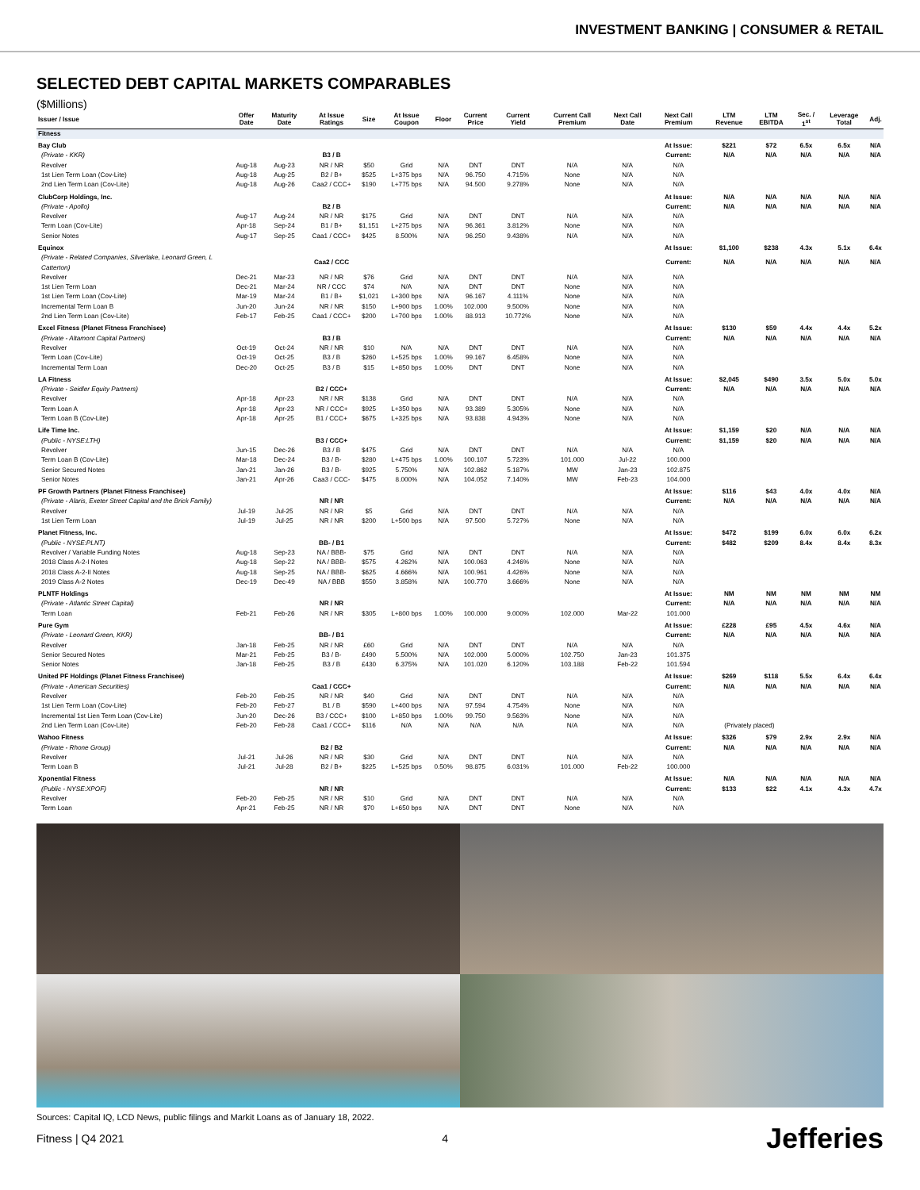INVESTMENT BANKING | CONSUMER & RETAIL
SELECTED DEBT CAPITAL MARKETS COMPARABLES
($Millions)
| Issuer / Issue | Offer Date | Maturity Date | At Issue Ratings | Size | At Issue Coupon | Floor | Current Price | Current Yield | Current Call Premium | Next Call Date | Next Call Premium | LTM Revenue | LTM EBITDA | Sec. / 1<sup>st</sup> | Leverage Total | Adj. |
| --- | --- | --- | --- | --- | --- | --- | --- | --- | --- | --- | --- | --- | --- | --- | --- | --- |
| Fitness | | | | | | | | | | | | | | | | |
| Bay Club | | | | | | | | | | | At Issue: | $221 | $72 | 6.5x | 6.5x | N/A |
| (Private - KKR) | | | B3 / B | | | | | | | | Current: | N/A | N/A | N/A | N/A | N/A |
| Revolver | Aug-18 | Aug-23 | NR / NR | $50 | Grid | N/A | DNT | DNT | N/A | N/A | N/A | | | | | |
| 1st Lien Term Loan (Cov-Lite) | Aug-18 | Aug-25 | B2 / B+ | $525 | L+375 bps | N/A | 96.750 | 4.715% | None | N/A | N/A | | | | | |
| 2nd Lien Term Loan (Cov-Lite) | Aug-18 | Aug-26 | Caa2 / CCC+ | $190 | L+775 bps | N/A | 94.500 | 9.278% | None | N/A | N/A | | | | | |
| ClubCorp Holdings, Inc. | | | | | | | | | | | At Issue: | N/A | N/A | N/A | N/A | N/A |
| (Private - Apollo) | | | B2 / B | | | | | | | | Current: | N/A | N/A | N/A | N/A | N/A |
| Revolver | Aug-17 | Aug-24 | NR / NR | $175 | Grid | N/A | DNT | DNT | N/A | N/A | N/A | | | | | |
| Term Loan (Cov-Lite) | Apr-18 | Sep-24 | B1 / B+ | $1,151 | L+275 bps | N/A | 96.361 | 3.812% | None | N/A | N/A | | | | | |
| Senior Notes | Aug-17 | Sep-25 | Caa1 / CCC+ | $425 | 8.500% | N/A | 96.250 | 9.438% | N/A | N/A | N/A | | | | | |
| Equinox | | | | | | | | | | | At Issue: | $1,100 | $238 | 4.3x | 5.1x | 6.4x |
| (Private - Related Companies, Silverlake, Leonard Green, L Catterton) | | | Caa2 / CCC | | | | | | | | Current: | N/A | N/A | N/A | N/A | N/A |
| Revolver | Dec-21 | Mar-23 | NR / NR | $76 | Grid | N/A | DNT | DNT | N/A | N/A | N/A | | | | | |
| 1st Lien Term Loan | Dec-21 | Mar-24 | NR / CCC | $74 | N/A | N/A | DNT | DNT | None | N/A | N/A | | | | | |
| 1st Lien Term Loan (Cov-Lite) | Mar-19 | Mar-24 | B1 / B+ | $1,021 | L+300 bps | N/A | 96.167 | 4.111% | None | N/A | N/A | | | | | |
| Incremental Term Loan B | Jun-20 | Jun-24 | NR / NR | $150 | L+900 bps | 1.00% | 102.000 | 9.500% | None | N/A | N/A | | | | | |
| 2nd Lien Term Loan (Cov-Lite) | Feb-17 | Feb-25 | Caa1 / CCC+ | $200 | L+700 bps | 1.00% | 88.913 | 10.772% | None | N/A | N/A | | | | | |
| Excel Fitness (Planet Fitness Franchisee) | | | | | | | | | | | At Issue: | $130 | $59 | 4.4x | 4.4x | 5.2x |
| (Private - Altamont Capital Partners) | | | B3 / B | | | | | | | | Current: | N/A | N/A | N/A | N/A | N/A |
| Revolver | Oct-19 | Oct-24 | NR / NR | $10 | N/A | N/A | DNT | DNT | N/A | N/A | N/A | | | | | |
| Term Loan (Cov-Lite) | Oct-19 | Oct-25 | B3 / B | $260 | L+525 bps | 1.00% | 99.167 | 6.458% | None | N/A | N/A | | | | | |
| Incremental Term Loan | Dec-20 | Oct-25 | B3 / B | $15 | L+850 bps | 1.00% | DNT | DNT | None | N/A | N/A | | | | | |
| LA Fitness | | | | | | | | | | | At Issue: | $2,045 | $490 | 3.5x | 5.0x | 5.0x |
| (Private - Seidler Equity Partners) | | | B2 / CCC+ | | | | | | | | Current: | N/A | N/A | N/A | N/A | N/A |
| Revolver | Apr-18 | Apr-23 | NR / NR | $138 | Grid | N/A | DNT | DNT | N/A | N/A | N/A | | | | | |
| Term Loan A | Apr-18 | Apr-23 | NR / CCC+ | $925 | L+350 bps | N/A | 93.389 | 5.305% | None | N/A | N/A | | | | | |
| Term Loan B (Cov-Lite) | Apr-18 | Apr-25 | B1 / CCC+ | $675 | L+325 bps | N/A | 93.838 | 4.943% | None | N/A | N/A | | | | | |
| Life Time Inc. | | | | | | | | | | | At Issue: | $1,159 | $20 | N/A | N/A | N/A |
| (Public - NYSE:LTH) | | | B3 / CCC+ | | | | | | | | Current: | $1,159 | $20 | N/A | N/A | N/A |
| Revolver | Jun-15 | Dec-26 | B3 / B | $475 | Grid | N/A | DNT | DNT | N/A | N/A | N/A | | | | | |
| Term Loan B (Cov-Lite) | Mar-18 | Dec-24 | B3 / B- | $280 | L+475 bps | 1.00% | 100.107 | 5.723% | 101.000 | Jul-22 | 100.000 | | | | | |
| Senior Secured Notes | Jan-21 | Jan-26 | B3 / B- | $925 | 5.750% | N/A | 102.862 | 5.187% | MW | Jan-23 | 102.875 | | | | | |
| Senior Notes | Jan-21 | Apr-26 | Caa3 / CCC- | $475 | 8.000% | N/A | 104.052 | 7.140% | MW | Feb-23 | 104.000 | | | | | |
| PF Growth Partners (Planet Fitness Franchisee) | | | | | | | | | | | At Issue: | $116 | $43 | 4.0x | 4.0x | N/A |
| (Private - Alaris, Exeter Street Capital and the Brick Family) | | | NR / NR | | | | | | | | Current: | N/A | N/A | N/A | N/A | N/A |
| Revolver | Jul-19 | Jul-25 | NR / NR | $5 | Grid | N/A | DNT | DNT | N/A | N/A | N/A | | | | | |
| 1st Lien Term Loan | Jul-19 | Jul-25 | NR / NR | $200 | L+500 bps | N/A | 97.500 | 5.727% | None | N/A | N/A | | | | | |
| Planet Fitness, Inc. | | | | | | | | | | | At Issue: | $472 | $199 | 6.0x | 6.0x | 6.2x |
| (Public - NYSE:PLNT) | | | BB- / B1 | | | | | | | | Current: | $482 | $209 | 8.4x | 8.4x | 8.3x |
| Revolver / Variable Funding Notes | Aug-18 | Sep-23 | NA / BBB- | $75 | Grid | N/A | DNT | DNT | N/A | N/A | N/A | | | | | |
| 2018 Class A-2-I Notes | Aug-18 | Sep-22 | NA / BBB- | $575 | 4.262% | N/A | 100.063 | 4.246% | None | N/A | N/A | | | | | |
| 2018 Class A-2-II Notes | Aug-18 | Sep-25 | NA / BBB- | $625 | 4.666% | N/A | 100.961 | 4.426% | None | N/A | N/A | | | | | |
| 2019 Class A-2 Notes | Dec-19 | Dec-49 | NA / BBB | $550 | 3.858% | N/A | 100.770 | 3.666% | None | N/A | N/A | | | | | |
| PLNTF Holdings | | | | | | | | | | | At Issue: | NM | NM | NM | NM | NM |
| (Private - Atlantic Street Capital) | | | NR / NR | | | | | | | | Current: | N/A | N/A | N/A | N/A | N/A |
| Term Loan | Feb-21 | Feb-26 | NR / NR | $305 | L+800 bps | 1.00% | 100.000 | 9.000% | 102.000 | Mar-22 | 101.000 | | | | | |
| Pure Gym | | | | | | | | | | | At Issue: | £228 | £95 | 4.5x | 4.6x | N/A |
| (Private - Leonard Green, KKR) | | | BB- / B1 | | | | | | | | Current: | N/A | N/A | N/A | N/A | N/A |
| Revolver | Jan-18 | Feb-25 | NR / NR | £60 | Grid | N/A | DNT | DNT | N/A | N/A | N/A | | | | | |
| Senior Secured Notes | Mar-21 | Feb-25 | B3 / B- | £490 | 5.500% | N/A | 102.000 | 5.000% | 102.750 | Jan-23 | 101.375 | | | | | |
| Senior Notes | Jan-18 | Feb-25 | B3 / B | £430 | 6.375% | N/A | 101.020 | 6.120% | 103.188 | Feb-22 | 101.594 | | | | | |
| United PF Holdings (Planet Fitness Franchisee) | | | | | | | | | | | At Issue: | $269 | $118 | 5.5x | 6.4x | 6.4x |
| (Private - American Securities) | | | Caa1 / CCC+ | | | | | | | | Current: | N/A | N/A | N/A | N/A | N/A |
| Revolver | Feb-20 | Feb-25 | NR / NR | $40 | Grid | N/A | DNT | DNT | N/A | N/A | N/A | | | | | |
| 1st Lien Term Loan (Cov-Lite) | Feb-20 | Feb-27 | B1 / B | $590 | L+400 bps | N/A | 97.594 | 4.754% | None | N/A | N/A | | | | | |
| Incremental 1st Lien Term Loan (Cov-Lite) | Jun-20 | Dec-26 | B3 / CCC+ | $100 | L+850 bps | 1.00% | 99.750 | 9.563% | None | N/A | N/A | | | | | |
| 2nd Lien Term Loan (Cov-Lite) | Feb-20 | Feb-28 | Caa1 / CCC+ | $116 | N/A | N/A | N/A | N/A | N/A | N/A | N/A | (Privately placed) | | | | |
| Wahoo Fitness | | | | | | | | | | | At Issue: | $326 | $79 | 2.9x | 2.9x | N/A |
| (Private - Rhone Group) | | | B2 / B2 | | | | | | | | Current: | N/A | N/A | N/A | N/A | N/A |
| Revolver | Jul-21 | Jul-26 | NR / NR | $30 | Grid | N/A | DNT | DNT | N/A | N/A | N/A | | | | | |
| Term Loan B | Jul-21 | Jul-28 | B2 / B+ | $225 | L+525 bps | 0.50% | 98.875 | 6.031% | 101.000 | Feb-22 | 100.000 | | | | | |
| Xponential Fitness | | | | | | | | | | | At Issue: | N/A | N/A | N/A | N/A | N/A |
| (Public - NYSE:XPOF) | | | NR / NR | | | | | | | | Current: | $133 | $22 | 4.1x | 4.3x | 4.7x |
| Revolver | Feb-20 | Feb-25 | NR / NR | $10 | Grid | N/A | DNT | DNT | N/A | N/A | N/A | | | | | |
| Term Loan | Apr-21 | Feb-25 | NR / NR | $70 | L+650 bps | N/A | DNT | DNT | None | N/A | N/A | | | | | |
Sources: Capital IQ, LCD News, public filings and Markit Loans as of January 18, 2022.
Fitness | Q4 2021 4 Jefferies